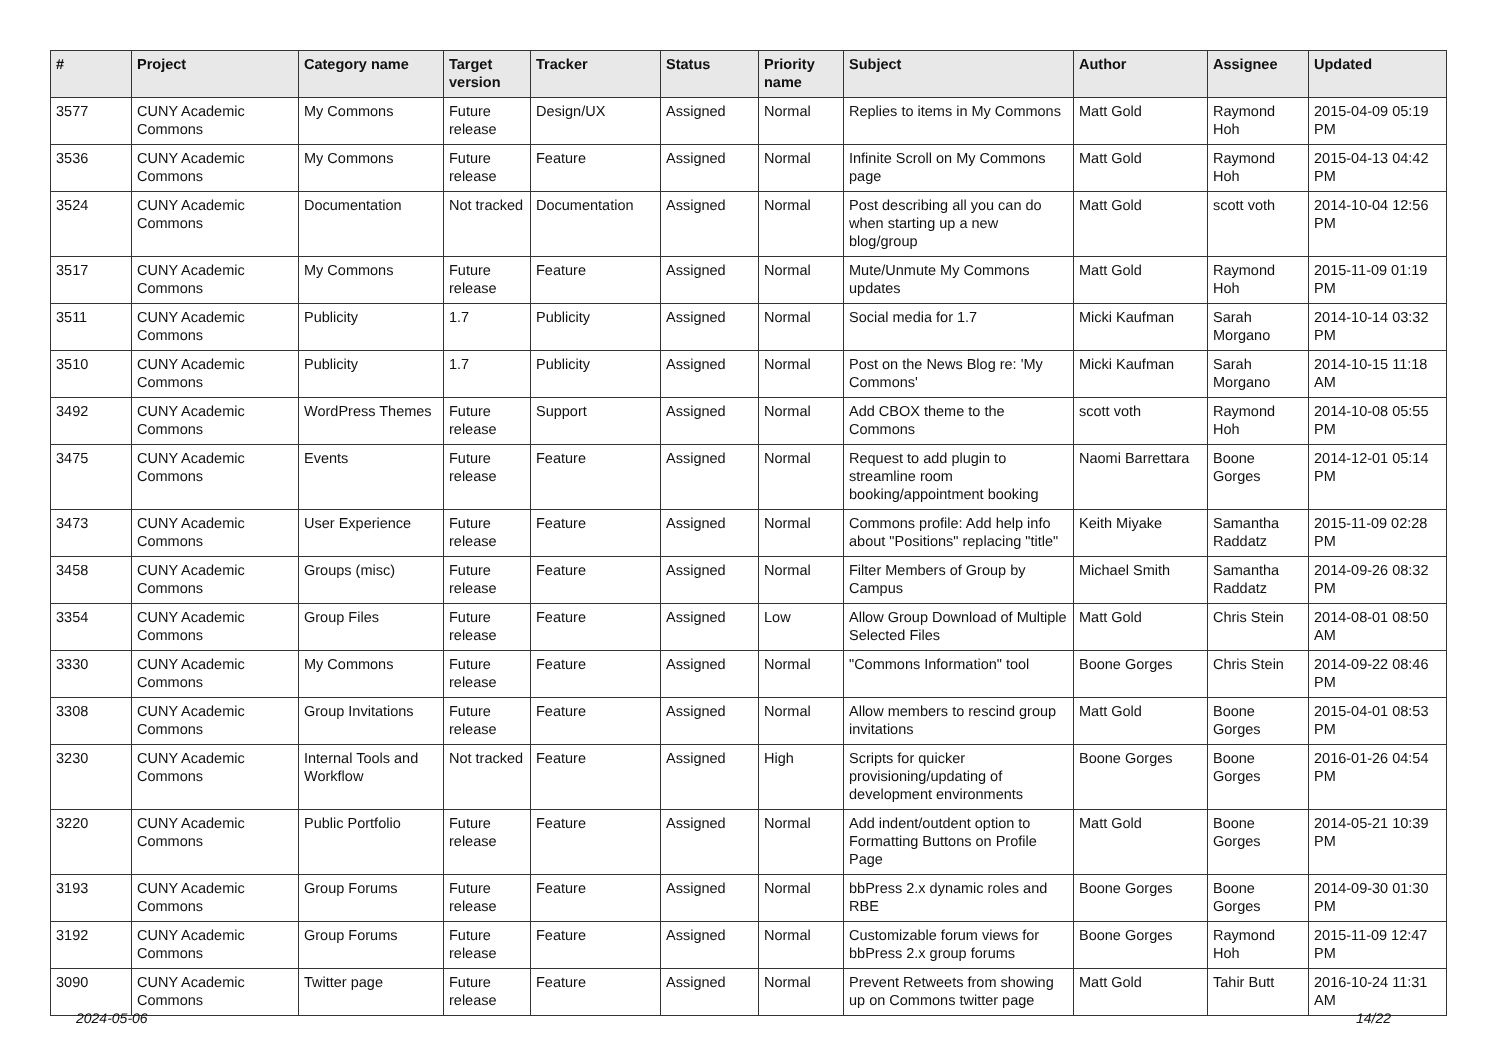| # | Project | Category name | Target version | Tracker | Status | Priority name | Subject | Author | Assignee | Updated |
| --- | --- | --- | --- | --- | --- | --- | --- | --- | --- | --- |
| 3577 | CUNY Academic Commons | My Commons | Future release | Design/UX | Assigned | Normal | Replies to items in My Commons | Matt Gold | Raymond Hoh | 2015-04-09 05:19 PM |
| 3536 | CUNY Academic Commons | My Commons | Future release | Feature | Assigned | Normal | Infinite Scroll on My Commons page | Matt Gold | Raymond Hoh | 2015-04-13 04:42 PM |
| 3524 | CUNY Academic Commons | Documentation | Not tracked | Documentation | Assigned | Normal | Post describing all you can do when starting up a new blog/group | Matt Gold | scott voth | 2014-10-04 12:56 PM |
| 3517 | CUNY Academic Commons | My Commons | Future release | Feature | Assigned | Normal | Mute/Unmute My Commons updates | Matt Gold | Raymond Hoh | 2015-11-09 01:19 PM |
| 3511 | CUNY Academic Commons | Publicity | 1.7 | Publicity | Assigned | Normal | Social media for 1.7 | Micki Kaufman | Sarah Morgano | 2014-10-14 03:32 PM |
| 3510 | CUNY Academic Commons | Publicity | 1.7 | Publicity | Assigned | Normal | Post on the News Blog re: 'My Commons' | Micki Kaufman | Sarah Morgano | 2014-10-15 11:18 AM |
| 3492 | CUNY Academic Commons | WordPress Themes | Future release | Support | Assigned | Normal | Add CBOX theme to the Commons | scott voth | Raymond Hoh | 2014-10-08 05:55 PM |
| 3475 | CUNY Academic Commons | Events | Future release | Feature | Assigned | Normal | Request to add plugin to streamline room booking/appointment booking | Naomi Barrettara | Boone Gorges | 2014-12-01 05:14 PM |
| 3473 | CUNY Academic Commons | User Experience | Future release | Feature | Assigned | Normal | Commons profile: Add help info about "Positions" replacing "title" | Keith Miyake | Samantha Raddatz | 2015-11-09 02:28 PM |
| 3458 | CUNY Academic Commons | Groups (misc) | Future release | Feature | Assigned | Normal | Filter Members of Group by Campus | Michael Smith | Samantha Raddatz | 2014-09-26 08:32 PM |
| 3354 | CUNY Academic Commons | Group Files | Future release | Feature | Assigned | Low | Allow Group Download of Multiple Selected Files | Matt Gold | Chris Stein | 2014-08-01 08:50 AM |
| 3330 | CUNY Academic Commons | My Commons | Future release | Feature | Assigned | Normal | "Commons Information" tool | Boone Gorges | Chris Stein | 2014-09-22 08:46 PM |
| 3308 | CUNY Academic Commons | Group Invitations | Future release | Feature | Assigned | Normal | Allow members to rescind group invitations | Matt Gold | Boone Gorges | 2015-04-01 08:53 PM |
| 3230 | CUNY Academic Commons | Internal Tools and Workflow | Not tracked | Feature | Assigned | High | Scripts for quicker provisioning/updating of development environments | Boone Gorges | Boone Gorges | 2016-01-26 04:54 PM |
| 3220 | CUNY Academic Commons | Public Portfolio | Future release | Feature | Assigned | Normal | Add indent/outdent option to Formatting Buttons on Profile Page | Matt Gold | Boone Gorges | 2014-05-21 10:39 PM |
| 3193 | CUNY Academic Commons | Group Forums | Future release | Feature | Assigned | Normal | bbPress 2.x dynamic roles and RBE | Boone Gorges | Boone Gorges | 2014-09-30 01:30 PM |
| 3192 | CUNY Academic Commons | Group Forums | Future release | Feature | Assigned | Normal | Customizable forum views for bbPress 2.x group forums | Boone Gorges | Raymond Hoh | 2015-11-09 12:47 PM |
| 3090 | CUNY Academic Commons | Twitter page | Future release | Feature | Assigned | Normal | Prevent Retweets from showing up on Commons twitter page | Matt Gold | Tahir Butt | 2016-10-24 11:31 AM |
2024-05-06 14/22